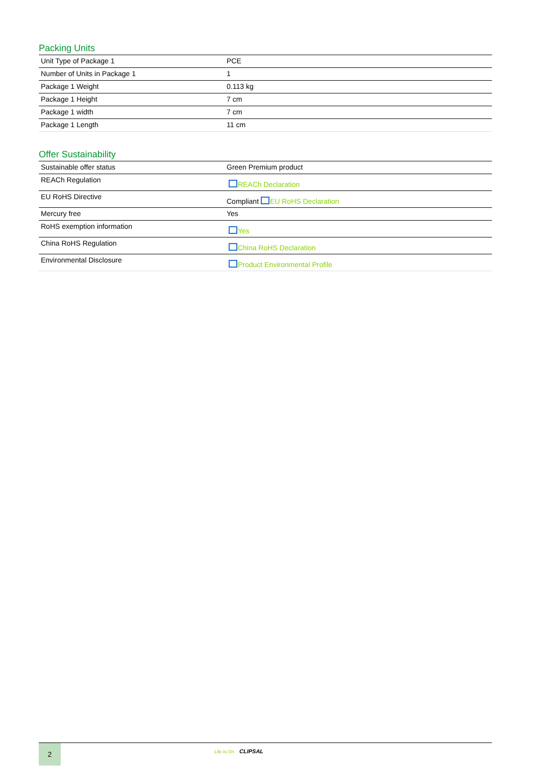Packing Units
| Unit Type of Package 1 | PCE |
| Number of Units in Package 1 | 1 |
| Package 1 Weight | 0.113 kg |
| Package 1 Height | 7 cm |
| Package 1 width | 7 cm |
| Package 1 Length | 11 cm |
Offer Sustainability
| Sustainable offer status | Green Premium product |
| REACh Regulation | REACh Declaration |
| EU RoHS Directive | Compliant EU RoHS Declaration |
| Mercury free | Yes |
| RoHS exemption information | Yes |
| China RoHS Regulation | China RoHS Declaration |
| Environmental Disclosure | Product Environmental Profile |
2
Life Is On CLIPSAL